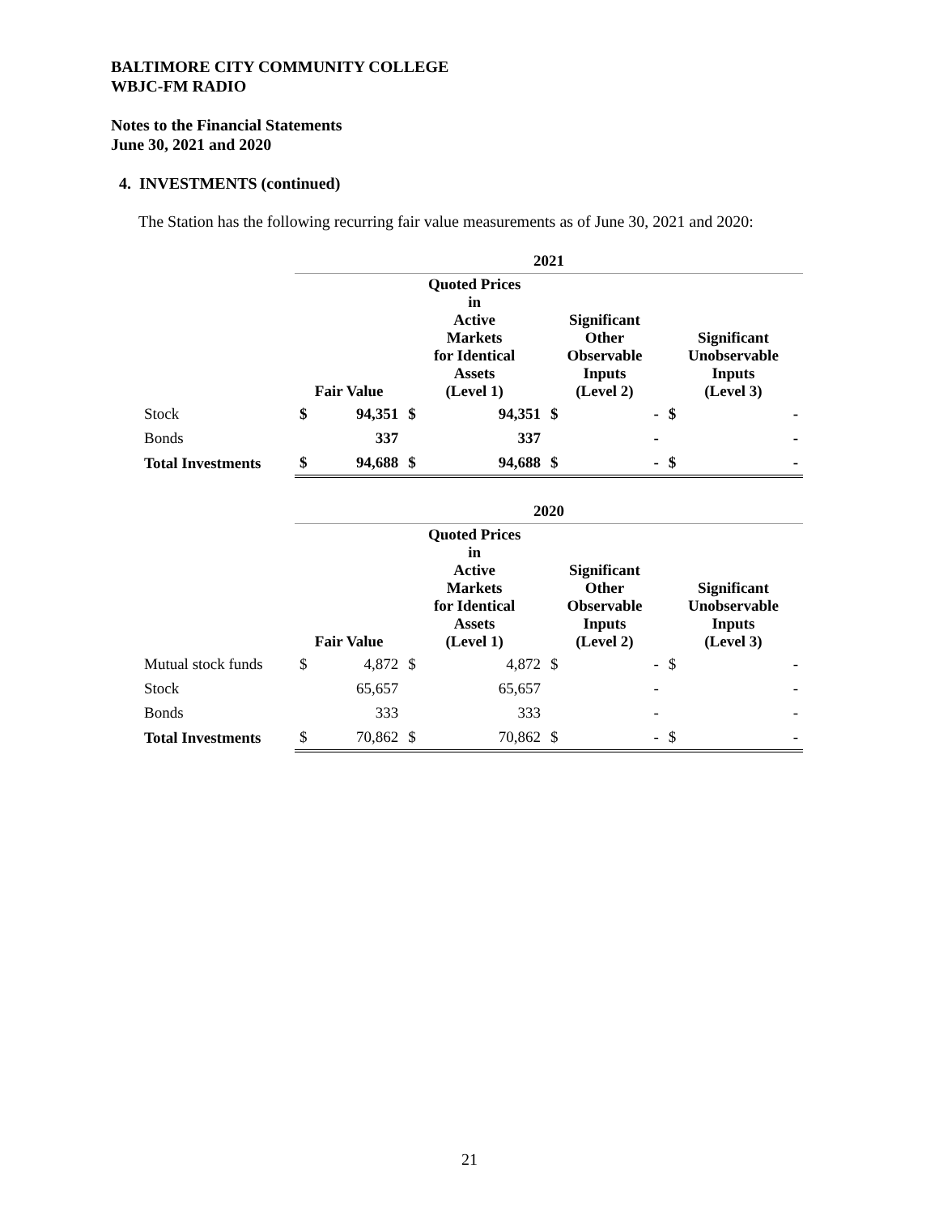BALTIMORE CITY COMMUNITY COLLEGE
WBJC-FM RADIO
Notes to the Financial Statements
June 30, 2021 and 2020
4. INVESTMENTS (continued)
The Station has the following recurring fair value measurements as of June 30, 2021 and 2020:
| | 2021 | | | | | | | |
| | Fair Value | | Quoted Prices in Active Markets for Identical Assets (Level 1) | | Significant Other Observable Inputs (Level 2) | | Significant Unobservable Inputs (Level 3) | |
| Stock | $ | 94,351 | $ | 94,351 | $ | - | $ | - |
| Bonds | | 337 | | 337 | | - | | - |
| Total Investments | $ | 94,688 | $ | 94,688 | $ | - | $ | - |
| | 2020 | | | | | | | |
| | Fair Value | | Quoted Prices in Active Markets for Identical Assets (Level 1) | | Significant Other Observable Inputs (Level 2) | | Significant Unobservable Inputs (Level 3) | |
| Mutual stock funds | $ | 4,872 | $ | 4,872 | $ | - | $ | - |
| Stock | | 65,657 | | 65,657 | | - | | - |
| Bonds | | 333 | | 333 | | - | | - |
| Total Investments | $ | 70,862 | $ | 70,862 | $ | - | $ | - |
21